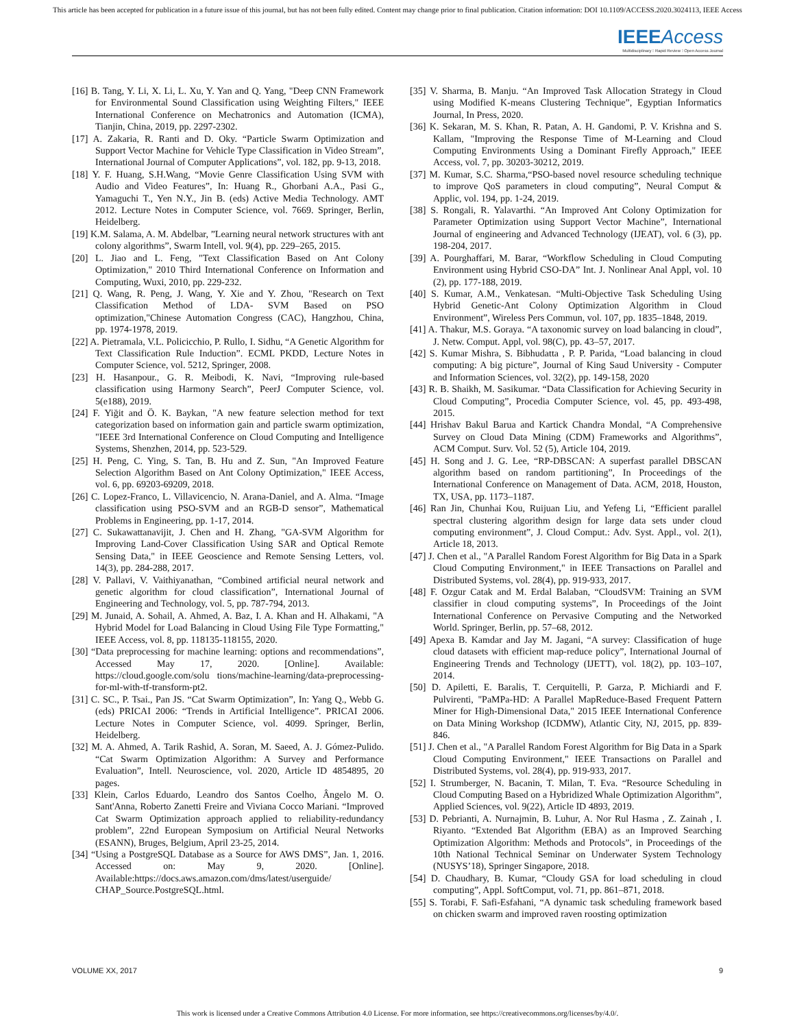This article has been accepted for publication in a future issue of this journal, but has not been fully edited. Content may change prior to final publication. Citation information: DOI 10.1109/ACCESS.2020.3024113, IEEE Access
IEEE Access
Multidisciplinary ⁝ Rapid Review ⁝ Open Access Journal
[16] B. Tang, Y. Li, X. Li, L. Xu, Y. Yan and Q. Yang, "Deep CNN Framework for Environmental Sound Classification using Weighting Filters," IEEE International Conference on Mechatronics and Automation (ICMA), Tianjin, China, 2019, pp. 2297-2302.
[17] A. Zakaria, R. Ranti and D. Oky. “Particle Swarm Optimization and Support Vector Machine for Vehicle Type Classification in Video Stream”, International Journal of Computer Applications”, vol. 182, pp. 9-13, 2018.
[18] Y. F. Huang, S.H.Wang, “Movie Genre Classification Using SVM with Audio and Video Features”, In: Huang R., Ghorbani A.A., Pasi G., Yamaguchi T., Yen N.Y., Jin B. (eds) Active Media Technology. AMT 2012. Lecture Notes in Computer Science, vol. 7669. Springer, Berlin, Heidelberg.
[19] K.M. Salama, A. M. Abdelbar, ”Learning neural network structures with ant colony algorithms”, Swarm Intell, vol. 9(4), pp. 229–265, 2015.
[20] L. Jiao and L. Feng, "Text Classification Based on Ant Colony Optimization," 2010 Third International Conference on Information and Computing, Wuxi, 2010, pp. 229-232.
[21] Q. Wang, R. Peng, J. Wang, Y. Xie and Y. Zhou, "Research on Text Classification Method of LDA- SVM Based on PSO optimization,"Chinese Automation Congress (CAC), Hangzhou, China, pp. 1974-1978, 2019.
[22] A. Pietramala, V.L. Policicchio, P. Rullo, I. Sidhu, “A Genetic Algorithm for Text Classification Rule Induction”. ECML PKDD, Lecture Notes in Computer Science, vol. 5212, Springer, 2008.
[23] H. Hasanpour., G. R. Meibodi, K. Navi, “Improving rule-based classification using Harmony Search”, PeerJ Computer Science, vol. 5(e188), 2019.
[24] F. Yiğit and Ö. K. Baykan, "A new feature selection method for text categorization based on information gain and particle swarm optimization, "IEEE 3rd International Conference on Cloud Computing and Intelligence Systems, Shenzhen, 2014, pp. 523-529.
[25] H. Peng, C. Ying, S. Tan, B. Hu and Z. Sun, "An Improved Feature Selection Algorithm Based on Ant Colony Optimization," IEEE Access, vol. 6, pp. 69203-69209, 2018.
[26] C. Lopez-Franco, L. Villavicencio, N. Arana-Daniel, and A. Alma. “Image classification using PSO-SVM and an RGB-D sensor”, Mathematical Problems in Engineering, pp. 1-17, 2014.
[27] C. Sukawattanavijit, J. Chen and H. Zhang, "GA-SVM Algorithm for Improving Land-Cover Classification Using SAR and Optical Remote Sensing Data," in IEEE Geoscience and Remote Sensing Letters, vol. 14(3), pp. 284-288, 2017.
[28] V. Pallavi, V. Vaithiyanathan, “Combined artificial neural network and genetic algorithm for cloud classification”, International Journal of Engineering and Technology, vol. 5, pp. 787-794, 2013.
[29] M. Junaid, A. Sohail, A. Ahmed, A. Baz, I. A. Khan and H. Alhakami, "A Hybrid Model for Load Balancing in Cloud Using File Type Formatting," IEEE Access, vol. 8, pp. 118135-118155, 2020.
[30] “Data preprocessing for machine learning: options and recommendations”, Accessed May 17, 2020. [Online]. Available: https://cloud.google.com/solu tions/machine-learning/data-preprocessing-for-ml-with-tf-transform-pt2.
[31] C. SC., P. Tsai., Pan JS. “Cat Swarm Optimization”, In: Yang Q., Webb G. (eds) PRICAI 2006: “Trends in Artificial Intelligence”. PRICAI 2006. Lecture Notes in Computer Science, vol. 4099. Springer, Berlin, Heidelberg.
[32] M. A. Ahmed, A. Tarik Rashid, A. Soran, M. Saeed, A. J. Gómez-Pulido. “Cat Swarm Optimization Algorithm: A Survey and Performance Evaluation”, Intell. Neuroscience, vol. 2020, Article ID 4854895, 20 pages.
[33] Klein, Carlos Eduardo, Leandro dos Santos Coelho, Ângelo M. O. Sant'Anna, Roberto Zanetti Freire and Viviana Cocco Mariani. “Improved Cat Swarm Optimization approach applied to reliability-redundancy problem”, 22nd European Symposium on Artificial Neural Networks (ESANN), Bruges, Belgium, April 23-25, 2014.
[34] “Using a PostgreSQL Database as a Source for AWS DMS”, Jan. 1, 2016. Accessed on: May 9, 2020. [Online]. Available:https://docs.aws.amazon.com/dms/latest/userguide/ CHAP_Source.PostgreSQL.html.
[35] V. Sharma, B. Manju. “An Improved Task Allocation Strategy in Cloud using Modified K-means Clustering Technique”, Egyptian Informatics Journal, In Press, 2020.
[36] K. Sekaran, M. S. Khan, R. Patan, A. H. Gandomi, P. V. Krishna and S. Kallam, "Improving the Response Time of M-Learning and Cloud Computing Environments Using a Dominant Firefly Approach," IEEE Access, vol. 7, pp. 30203-30212, 2019.
[37] M. Kumar, S.C. Sharma,“PSO-based novel resource scheduling technique to improve QoS parameters in cloud computing”, Neural Comput & Applic, vol. 194, pp. 1-24, 2019.
[38] S. Rongali, R. Yalavarthi. “An Improved Ant Colony Optimization for Parameter Optimization using Support Vector Machine”, International Journal of engineering and Advanced Technology (IJEAT), vol. 6 (3), pp. 198-204, 2017.
[39] A. Pourghaffari, M. Barar, “Workflow Scheduling in Cloud Computing Environment using Hybrid CSO-DA” Int. J. Nonlinear Anal Appl, vol. 10 (2), pp. 177-188, 2019.
[40] S. Kumar, A.M., Venkatesan. “Multi-Objective Task Scheduling Using Hybrid Genetic-Ant Colony Optimization Algorithm in Cloud Environment”, Wireless Pers Commun, vol. 107, pp. 1835–1848, 2019.
[41] A. Thakur, M.S. Goraya. “A taxonomic survey on load balancing in cloud”, J. Netw. Comput. Appl, vol. 98(C), pp. 43–57, 2017.
[42] S. Kumar Mishra, S. Bibhudatta , P. P. Parida, “Load balancing in cloud computing: A big picture”, Journal of King Saud University - Computer and Information Sciences, vol. 32(2), pp. 149-158, 2020
[43] R. B. Shaikh, M. Sasikumar. “Data Classification for Achieving Security in Cloud Computing”, Procedia Computer Science, vol. 45, pp. 493-498, 2015.
[44] Hrishav Bakul Barua and Kartick Chandra Mondal, “A Comprehensive Survey on Cloud Data Mining (CDM) Frameworks and Algorithms”, ACM Comput. Surv. Vol. 52 (5), Article 104, 2019.
[45] H. Song and J. G. Lee, “RP-DBSCAN: A superfast parallel DBSCAN algorithm based on random partitioning”, In Proceedings of the International Conference on Management of Data. ACM, 2018, Houston, TX, USA, pp. 1173–1187.
[46] Ran Jin, Chunhai Kou, Ruijuan Liu, and Yefeng Li, “Efficient parallel spectral clustering algorithm design for large data sets under cloud computing environment”, J. Cloud Comput.: Adv. Syst. Appl., vol. 2(1), Article 18, 2013.
[47] J. Chen et al., "A Parallel Random Forest Algorithm for Big Data in a Spark Cloud Computing Environment," in IEEE Transactions on Parallel and Distributed Systems, vol. 28(4), pp. 919-933, 2017.
[48] F. Ozgur Catak and M. Erdal Balaban, “CloudSVM: Training an SVM classifier in cloud computing systems”, In Proceedings of the Joint International Conference on Pervasive Computing and the Networked World. Springer, Berlin, pp. 57–68, 2012.
[49] Apexa B. Kamdar and Jay M. Jagani, “A survey: Classification of huge cloud datasets with efficient map-reduce policy”, International Journal of Engineering Trends and Technology (IJETT), vol. 18(2), pp. 103–107, 2014.
[50] D. Apiletti, E. Baralis, T. Cerquitelli, P. Garza, P. Michiardi and F. Pulvirenti, "PaMPa-HD: A Parallel MapReduce-Based Frequent Pattern Miner for High-Dimensional Data," 2015 IEEE International Conference on Data Mining Workshop (ICDMW), Atlantic City, NJ, 2015, pp. 839-846.
[51] J. Chen et al., "A Parallel Random Forest Algorithm for Big Data in a Spark Cloud Computing Environment," IEEE Transactions on Parallel and Distributed Systems, vol. 28(4), pp. 919-933, 2017.
[52] I. Strumberger, N. Bacanin, T. Milan, T. Eva. “Resource Scheduling in Cloud Computing Based on a Hybridized Whale Optimization Algorithm”, Applied Sciences, vol. 9(22), Article ID 4893, 2019.
[53] D. Pebrianti, A. Nurnajmin, B. Luhur, A. Nor Rul Hasma , Z. Zainah , I. Riyanto. “Extended Bat Algorithm (EBA) as an Improved Searching Optimization Algorithm: Methods and Protocols”, in Proceedings of the 10th National Technical Seminar on Underwater System Technology (NUSYS’18), Springer Singapore, 2018.
[54] D. Chaudhary, B. Kumar, “Cloudy GSA for load scheduling in cloud computing”, Appl. SoftComput, vol. 71, pp. 861–871, 2018.
[55] S. Torabi, F. Safi-Esfahani, “A dynamic task scheduling framework based on chicken swarm and improved raven roosting optimization
VOLUME XX, 2017 9
This work is licensed under a Creative Commons Attribution 4.0 License. For more information, see https://creativecommons.org/licenses/by/4.0/.